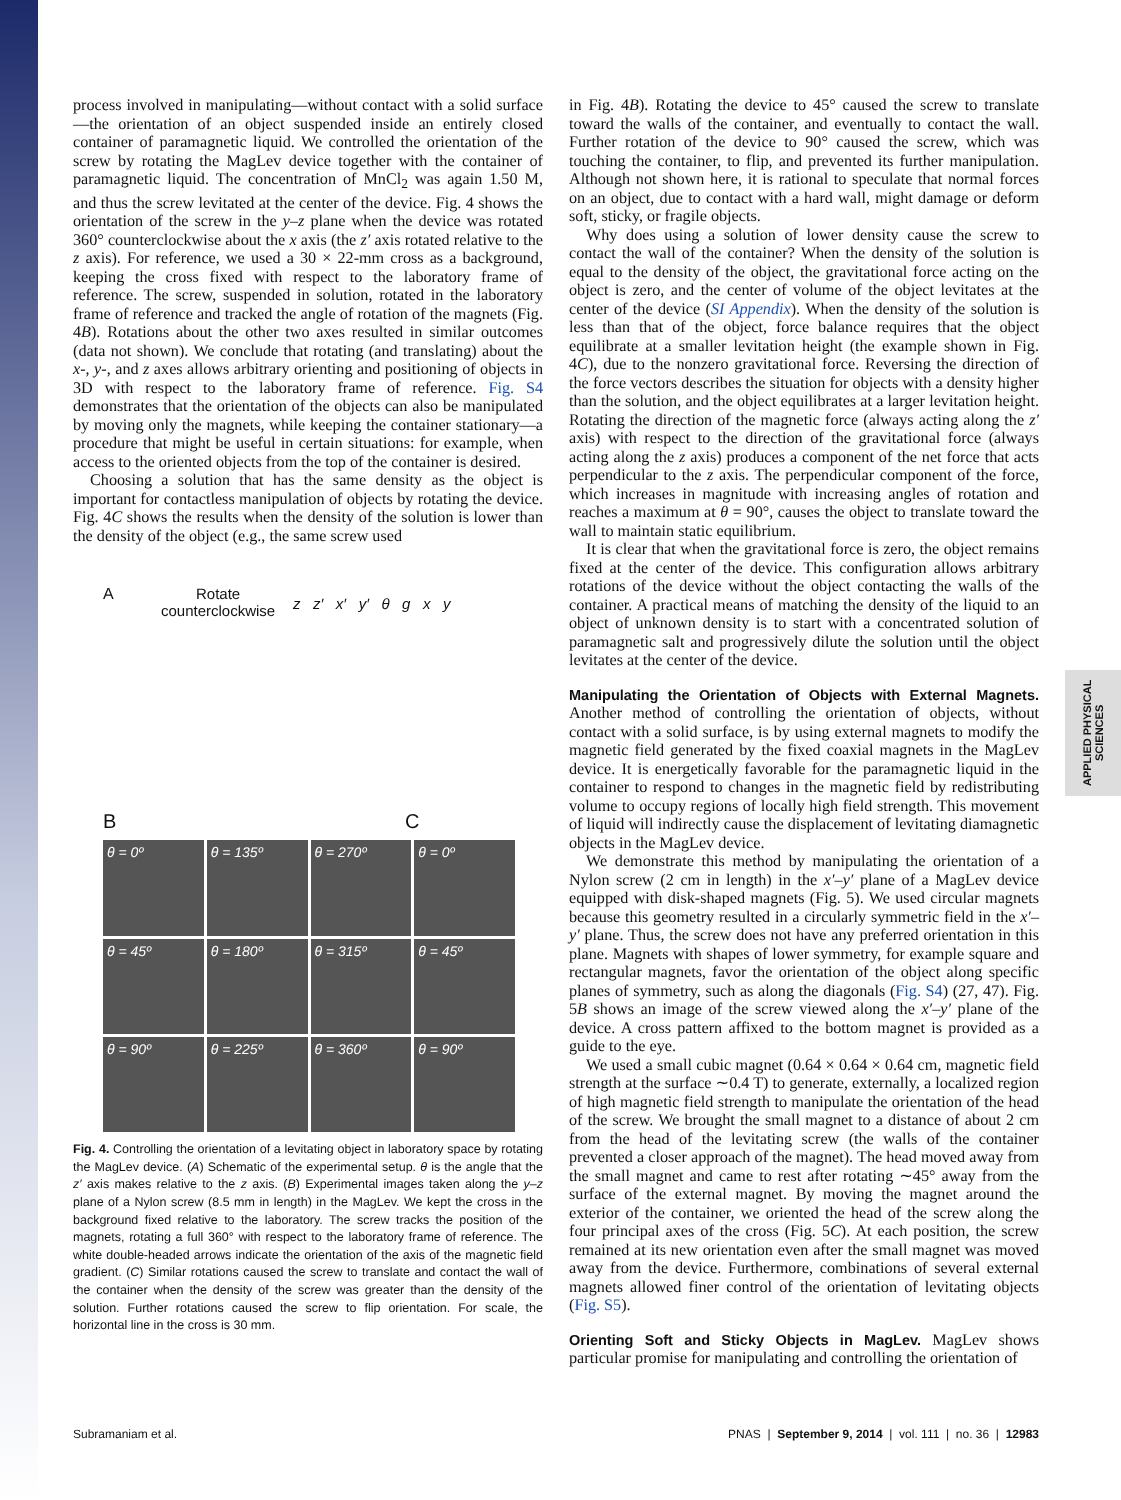APPLIED PHYSICAL SCIENCES
process involved in manipulating—without contact with a solid surface—the orientation of an object suspended inside an entirely closed container of paramagnetic liquid. We controlled the orientation of the screw by rotating the MagLev device together with the container of paramagnetic liquid. The concentration of MnCl<sub>2</sub> was again 1.50 M, and thus the screw levitated at the center of the device. Fig. 4 shows the orientation of the screw in the y–z plane when the device was rotated 360° counterclockwise about the x axis (the z′ axis rotated relative to the z axis). For reference, we used a 30 × 22-mm cross as a background, keeping the cross fixed with respect to the laboratory frame of reference. The screw, suspended in solution, rotated in the laboratory frame of reference and tracked the angle of rotation of the magnets (Fig. 4B). Rotations about the other two axes resulted in similar outcomes (data not shown). We conclude that rotating (and translating) about the x-, y-, and z axes allows arbitrary orienting and positioning of objects in 3D with respect to the laboratory frame of reference. Fig. S4 demonstrates that the orientation of the objects can also be manipulated by moving only the magnets, while keeping the container stationary—a procedure that might be useful in certain situations: for example, when access to the oriented objects from the top of the container is desired.
Choosing a solution that has the same density as the object is important for contactless manipulation of objects by rotating the device. Fig. 4C shows the results when the density of the solution is lower than the density of the object (e.g., the same screw used
A
Rotate
counterclockwise
z z′ x′ y′ θ g x y
B C
θ = 0º
θ = 135º
θ = 270º
θ = 0º
θ = 45º
θ = 180º
θ = 315º
θ = 45º
θ = 90º
θ = 225º
θ = 360º
θ = 90º
Fig. 4. Controlling the orientation of a levitating object in laboratory space by rotating the MagLev device. (A) Schematic of the experimental setup. θ is the angle that the z′ axis makes relative to the z axis. (B) Experimental images taken along the y–z plane of a Nylon screw (8.5 mm in length) in the MagLev. We kept the cross in the background fixed relative to the laboratory. The screw tracks the position of the magnets, rotating a full 360° with respect to the laboratory frame of reference. The white double-headed arrows indicate the orientation of the axis of the magnetic field gradient. (C) Similar rotations caused the screw to translate and contact the wall of the container when the density of the screw was greater than the density of the solution. Further rotations caused the screw to flip orientation. For scale, the horizontal line in the cross is 30 mm.
in Fig. 4B). Rotating the device to 45° caused the screw to translate toward the walls of the container, and eventually to contact the wall. Further rotation of the device to 90° caused the screw, which was touching the container, to flip, and prevented its further manipulation. Although not shown here, it is rational to speculate that normal forces on an object, due to contact with a hard wall, might damage or deform soft, sticky, or fragile objects.
Why does using a solution of lower density cause the screw to contact the wall of the container? When the density of the solution is equal to the density of the object, the gravitational force acting on the object is zero, and the center of volume of the object levitates at the center of the device (SI Appendix). When the density of the solution is less than that of the object, force balance requires that the object equilibrate at a smaller levitation height (the example shown in Fig. 4C), due to the nonzero gravitational force. Reversing the direction of the force vectors describes the situation for objects with a density higher than the solution, and the object equilibrates at a larger levitation height. Rotating the direction of the magnetic force (always acting along the z′ axis) with respect to the direction of the gravitational force (always acting along the z axis) produces a component of the net force that acts perpendicular to the z axis. The perpendicular component of the force, which increases in magnitude with increasing angles of rotation and reaches a maximum at θ = 90°, causes the object to translate toward the wall to maintain static equilibrium.
It is clear that when the gravitational force is zero, the object remains fixed at the center of the device. This configuration allows arbitrary rotations of the device without the object contacting the walls of the container. A practical means of matching the density of the liquid to an object of unknown density is to start with a concentrated solution of paramagnetic salt and progressively dilute the solution until the object levitates at the center of the device.
Manipulating the Orientation of Objects with External Magnets.
Another method of controlling the orientation of objects, without contact with a solid surface, is by using external magnets to modify the magnetic field generated by the fixed coaxial magnets in the MagLev device. It is energetically favorable for the paramagnetic liquid in the container to respond to changes in the magnetic field by redistributing volume to occupy regions of locally high field strength. This movement of liquid will indirectly cause the displacement of levitating diamagnetic objects in the MagLev device.
We demonstrate this method by manipulating the orientation of a Nylon screw (2 cm in length) in the x′–y′ plane of a MagLev device equipped with disk-shaped magnets (Fig. 5). We used circular magnets because this geometry resulted in a circularly symmetric field in the x′–y′ plane. Thus, the screw does not have any preferred orientation in this plane. Magnets with shapes of lower symmetry, for example square and rectangular magnets, favor the orientation of the object along specific planes of symmetry, such as along the diagonals (Fig. S4) (27, 47). Fig. 5B shows an image of the screw viewed along the x′–y′ plane of the device. A cross pattern affixed to the bottom magnet is provided as a guide to the eye.
We used a small cubic magnet (0.64 × 0.64 × 0.64 cm, magnetic field strength at the surface ∼0.4 T) to generate, externally, a localized region of high magnetic field strength to manipulate the orientation of the head of the screw. We brought the small magnet to a distance of about 2 cm from the head of the levitating screw (the walls of the container prevented a closer approach of the magnet). The head moved away from the small magnet and came to rest after rotating ∼45° away from the surface of the external magnet. By moving the magnet around the exterior of the container, we oriented the head of the screw along the four principal axes of the cross (Fig. 5C). At each position, the screw remained at its new orientation even after the small magnet was moved away from the device. Furthermore, combinations of several external magnets allowed finer control of the orientation of levitating objects (Fig. S5).
Orienting Soft and Sticky Objects in MagLev.
MagLev shows particular promise for manipulating and controlling the orientation of
Subramaniam et al. PNAS | September 9, 2014 | vol. 111 | no. 36 | 12983